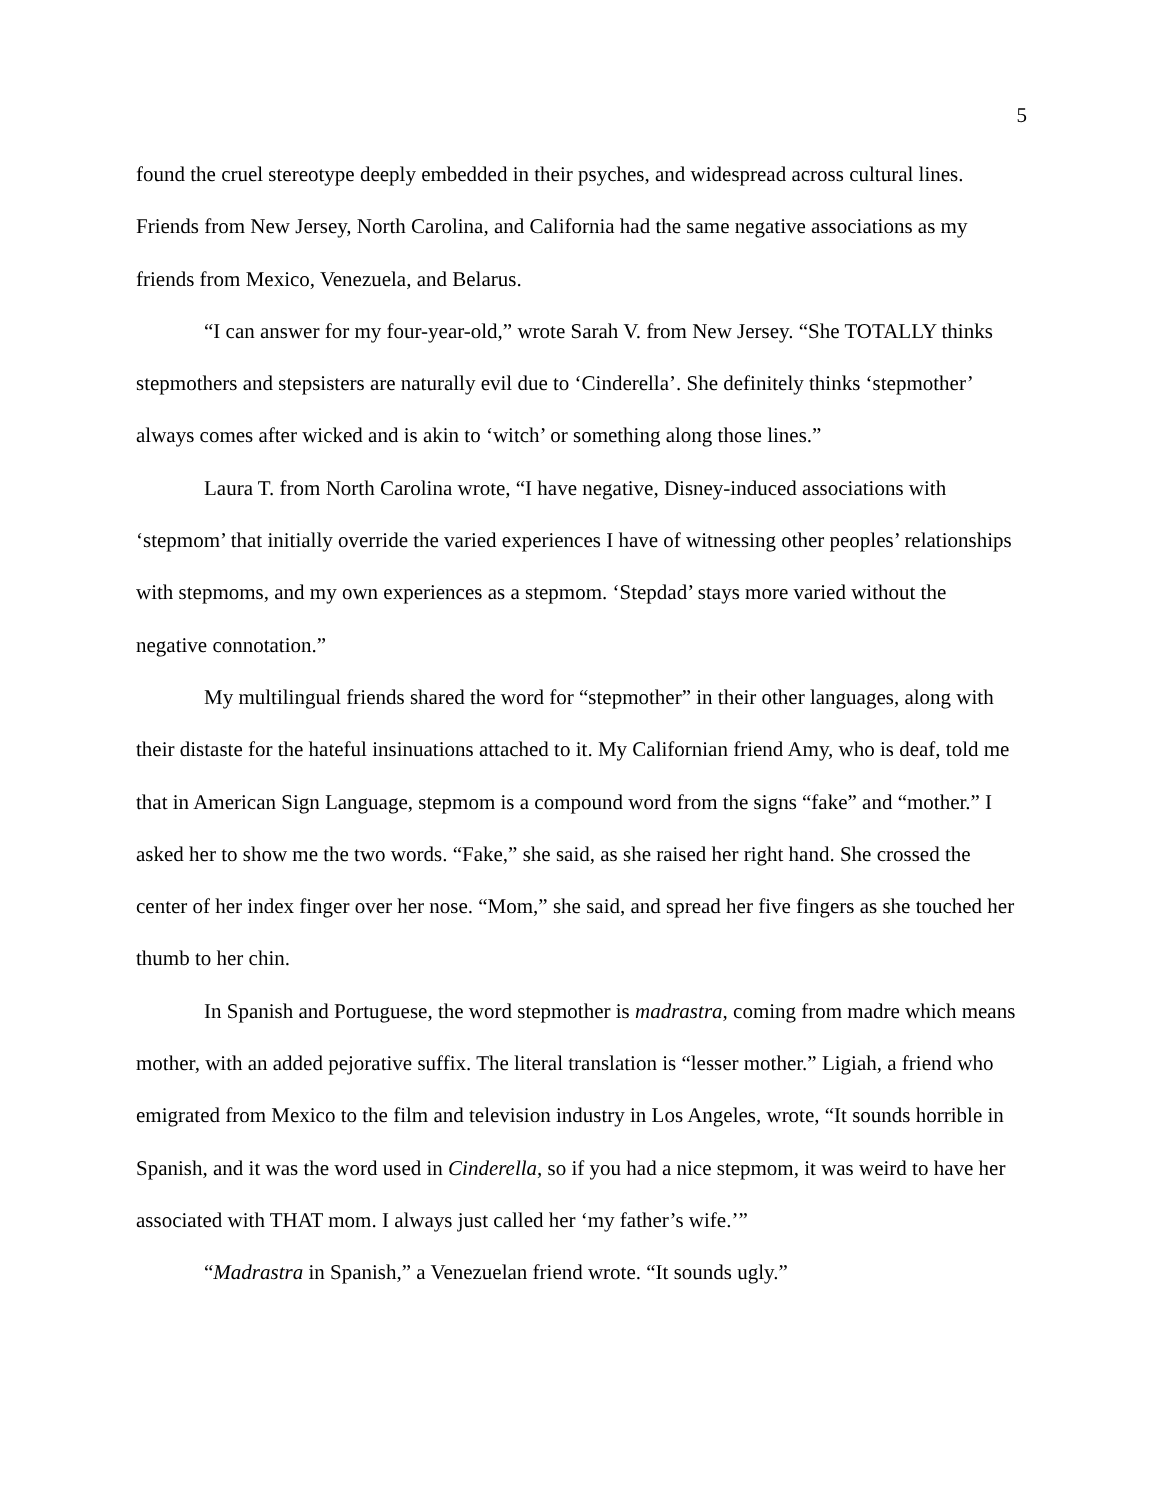5
found the cruel stereotype deeply embedded in their psyches, and widespread across cultural lines. Friends from New Jersey, North Carolina, and California had the same negative associations as my friends from Mexico, Venezuela, and Belarus.
“I can answer for my four-year-old,” wrote Sarah V. from New Jersey. “She TOTALLY thinks stepmothers and stepsisters are naturally evil due to ‘Cinderella’. She definitely thinks ‘stepmother’ always comes after wicked and is akin to ‘witch’ or something along those lines.”
Laura T. from North Carolina wrote, “I have negative, Disney-induced associations with ‘stepmom’ that initially override the varied experiences I have of witnessing other peoples’ relationships with stepmoms, and my own experiences as a stepmom. ‘Stepdad’ stays more varied without the negative connotation.”
My multilingual friends shared the word for “stepmother” in their other languages, along with their distaste for the hateful insinuations attached to it. My Californian friend Amy, who is deaf, told me that in American Sign Language, stepmom is a compound word from the signs “fake” and “mother.” I asked her to show me the two words. “Fake,” she said, as she raised her right hand. She crossed the center of her index finger over her nose. “Mom,” she said, and spread her five fingers as she touched her thumb to her chin.
In Spanish and Portuguese, the word stepmother is madrastra, coming from madre which means mother, with an added pejorative suffix. The literal translation is “lesser mother.” Ligiah, a friend who emigrated from Mexico to the film and television industry in Los Angeles, wrote, “It sounds horrible in Spanish, and it was the word used in Cinderella, so if you had a nice stepmom, it was weird to have her associated with THAT mom. I always just called her ‘my father’s wife.’”
“Madrastra in Spanish,” a Venezuelan friend wrote. “It sounds ugly.”